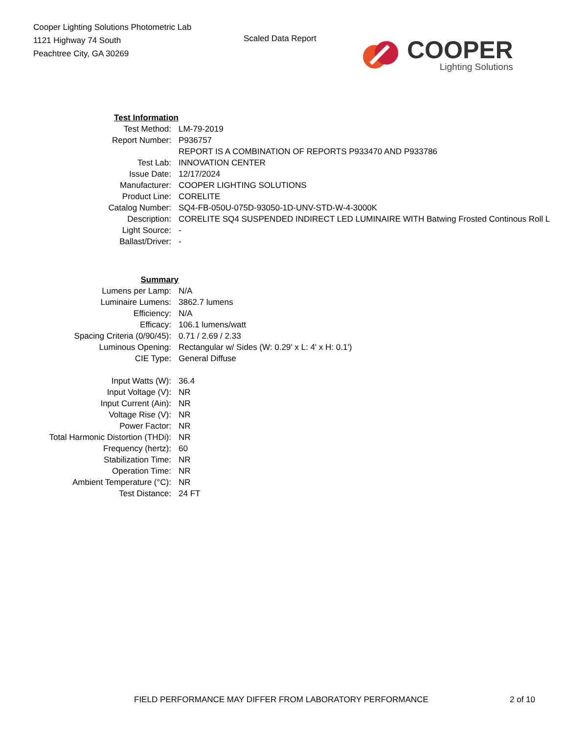Cooper Lighting Solutions Photometric Lab
1121 Highway 74 South
Peachtree City, GA 30269
Scaled Data Report
COOPER
Lighting Solutions
| Test Information | |
| Test Method: | LM-79-2019 |
| Report Number: | P936757 |
| | REPORT IS A COMBINATION OF REPORTS P933470 AND P933786 |
| Test Lab: | INNOVATION CENTER |
| Issue Date: | 12/17/2024 |
| Manufacturer: | COOPER LIGHTING SOLUTIONS |
| Product Line: | CORELITE |
| Catalog Number: | SQ4-FB-050U-075D-93050-1D-UNV-STD-W-4-3000K |
| Description: | CORELITE SQ4 SUSPENDED INDIRECT LED LUMINAIRE WITH Batwing Frosted Continous Roll L |
| Light Source: | - |
| Ballast/Driver: | - |
| Summary | |
| Lumens per Lamp: | N/A |
| Luminaire Lumens: | 3862.7 lumens |
| Efficiency: | N/A |
| Efficacy: | 106.1 lumens/watt |
| Spacing Criteria (0/90/45): | 0.71 / 2.69 / 2.33 |
| Luminous Opening: | Rectangular w/ Sides (W: 0.29' x L: 4' x H: 0.1') |
| CIE Type: | General Diffuse |
| Input Watts (W): | 36.4 |
| Input Voltage (V): | NR |
| Input Current (Ain): | NR |
| Voltage Rise (V): | NR |
| Power Factor: | NR |
| Total Harmonic Distortion (THDi): | NR |
| Frequency (hertz): | 60 |
| Stabilization Time: | NR |
| Operation Time: | NR |
| Ambient Temperature (°C): | NR |
| Test Distance: | 24 FT |
FIELD PERFORMANCE MAY DIFFER FROM LABORATORY PERFORMANCE 2 of 10